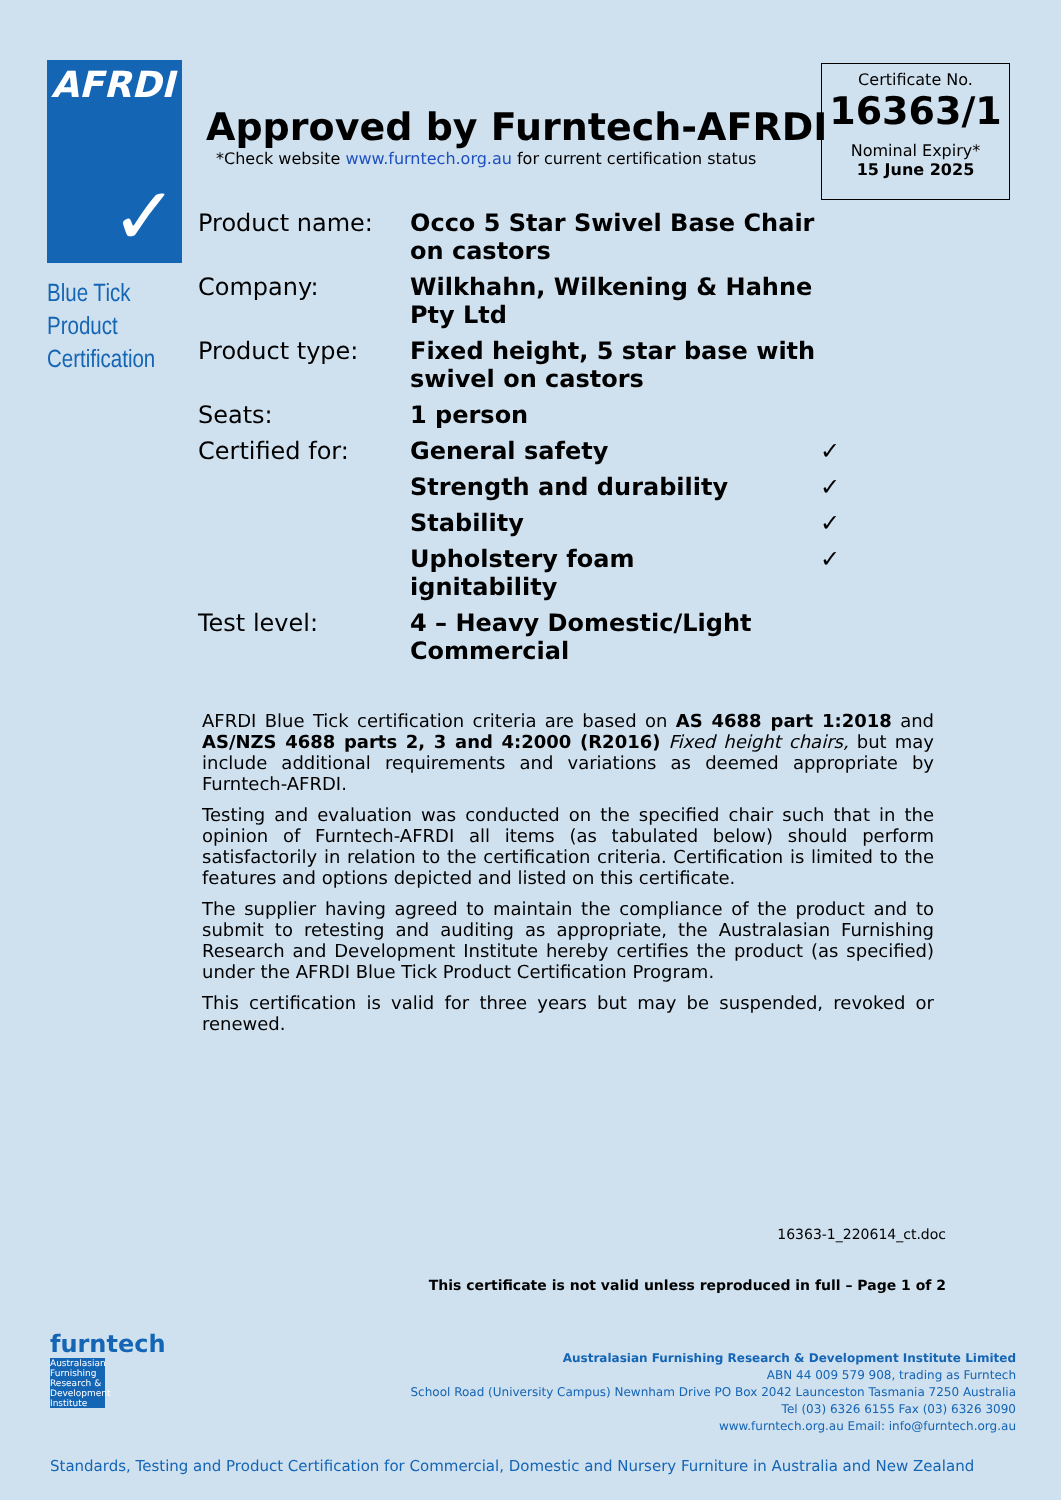AFRDI
✓
Blue Tick
Product
Certification
Approved by Furntech-AFRDI
*Check website www.furntech.org.au for current certification status
Certificate No.
16363/1
Nominal Expiry*
15 June 2025
| Product name: | Occo 5 Star Swivel Base Chair on castors | |
| Company: | Wilkhahn, Wilkening & Hahne Pty Ltd | |
| Product type: | Fixed height, 5 star base with swivel on castors | |
| Seats: | 1 person | |
| Certified for: | General safety | ✓ |
| | Strength and durability | ✓ |
| | Stability | ✓ |
| | Upholstery foam ignitability | ✓ |
| Test level: | 4 – Heavy Domestic/Light Commercial | |
AFRDI Blue Tick certification criteria are based on AS 4688 part 1:2018 and AS/NZS 4688 parts 2, 3 and 4:2000 (R2016) Fixed height chairs, but may include additional requirements and variations as deemed appropriate by Furntech-AFRDI.
Testing and evaluation was conducted on the specified chair such that in the opinion of Furntech-AFRDI all items (as tabulated below) should perform satisfactorily in relation to the certification criteria. Certification is limited to the features and options depicted and listed on this certificate.
The supplier having agreed to maintain the compliance of the product and to submit to retesting and auditing as appropriate, the Australasian Furnishing Research and Development Institute hereby certifies the product (as specified) under the AFRDI Blue Tick Product Certification Program.
This certification is valid for three years but may be suspended, revoked or renewed.
16363-1_220614_ct.doc
This certificate is not valid unless reproduced in full – Page 1 of 2
furntech
Australasian Furnishing Research & Development Institute
Australasian Furnishing Research & Development Institute Limited
ABN 44 009 579 908, trading as Furntech
School Road (University Campus) Newnham Drive PO Box 2042 Launceston Tasmania 7250 Australia
Tel (03) 6326 6155 Fax (03) 6326 3090
www.furntech.org.au Email: info@furntech.org.au
Standards, Testing and Product Certification for Commercial, Domestic and Nursery Furniture in Australia and New Zealand